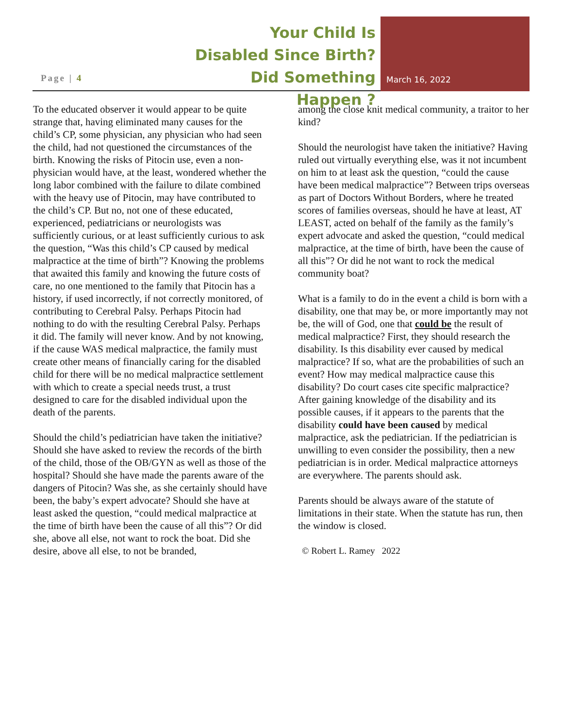Page | 4
Your Child Is
Disabled Since Birth?
Did Something Happen ?
March 16, 2022
To the educated observer it would appear to be quite strange that, having eliminated many causes for the child’s CP, some physician, any physician who had seen the child, had not questioned the circumstances of the birth. Knowing the risks of Pitocin use, even a non-physician would have, at the least, wondered whether the long labor combined with the failure to dilate combined with the heavy use of Pitocin, may have contributed to the child’s CP. But no, not one of these educated, experienced, pediatricians or neurologists was sufficiently curious, or at least sufficiently curious to ask the question, “Was this child’s CP caused by medical malpractice at the time of birth”? Knowing the problems that awaited this family and knowing the future costs of care, no one mentioned to the family that Pitocin has a history, if used incorrectly, if not correctly monitored, of contributing to Cerebral Palsy. Perhaps Pitocin had nothing to do with the resulting Cerebral Palsy. Perhaps it did. The family will never know. And by not knowing, if the cause WAS medical malpractice, the family must create other means of financially caring for the disabled child for there will be no medical malpractice settlement with which to create a special needs trust, a trust designed to care for the disabled individual upon the death of the parents.
Should the child’s pediatrician have taken the initiative? Should she have asked to review the records of the birth of the child, those of the OB/GYN as well as those of the hospital? Should she have made the parents aware of the dangers of Pitocin? Was she, as she certainly should have been, the baby’s expert advocate? Should she have at least asked the question, “could medical malpractice at the time of birth have been the cause of all this”? Or did she, above all else, not want to rock the boat. Did she desire, above all else, to not be branded,
among the close knit medical community, a traitor to her kind?
Should the neurologist have taken the initiative? Having ruled out virtually everything else, was it not incumbent on him to at least ask the question, “could the cause have been medical malpractice”? Between trips overseas as part of Doctors Without Borders, where he treated scores of families overseas, should he have at least, AT LEAST, acted on behalf of the family as the family’s expert advocate and asked the question, “could medical malpractice, at the time of birth, have been the cause of all this”? Or did he not want to rock the medical community boat?
What is a family to do in the event a child is born with a disability, one that may be, or more importantly may not be, the will of God, one that could be the result of medical malpractice? First, they should research the disability. Is this disability ever caused by medical malpractice? If so, what are the probabilities of such an event? How may medical malpractice cause this disability? Do court cases cite specific malpractice? After gaining knowledge of the disability and its possible causes, if it appears to the parents that the disability could have been caused by medical malpractice, ask the pediatrician. If the pediatrician is unwilling to even consider the possibility, then a new pediatrician is in order. Medical malpractice attorneys are everywhere. The parents should ask.
Parents should be always aware of the statute of limitations in their state. When the statute has run, then the window is closed.
© Robert L. Ramey 2022